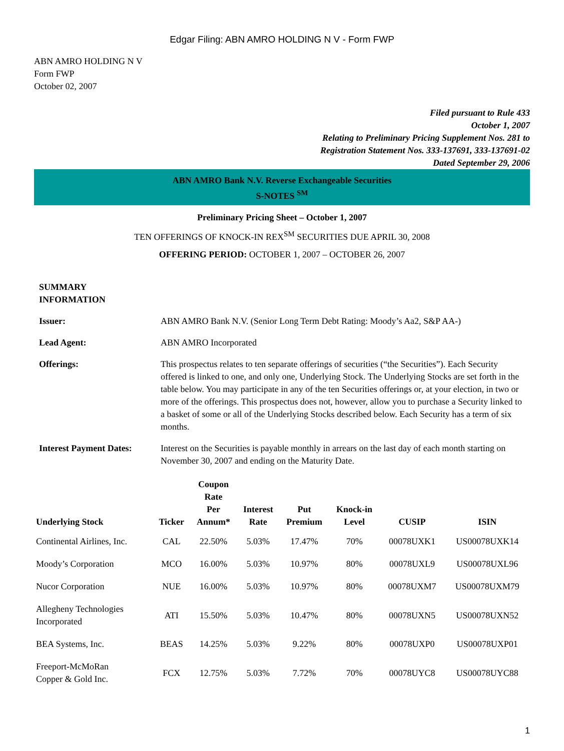Edgar Filing: ABN AMRO HOLDING N V - Form FWP
ABN AMRO HOLDING N V
Form FWP
October 02, 2007
Filed pursuant to Rule 433
October 1, 2007
Relating to Preliminary Pricing Supplement Nos. 281 to
Registration Statement Nos. 333-137691, 333-137691-02
Dated September 29, 2006
ABN AMRO Bank N.V. Reverse Exchangeable Securities
S-NOTES <sup>SM</sup>
Preliminary Pricing Sheet – October 1, 2007
TEN OFFERINGS OF KNOCK-IN REX<sup>SM</sup> SECURITIES DUE APRIL 30, 2008
OFFERING PERIOD: OCTOBER 1, 2007 – OCTOBER 26, 2007
| SUMMARY INFORMATION | |
| Issuer: | ABN AMRO Bank N.V. (Senior Long Term Debt Rating: Moody’s Aa2, S&P AA-) |
| Lead Agent: | ABN AMRO Incorporated |
| Offerings: | This prospectus relates to ten separate offerings of securities (“the Securities”). Each Security offered is linked to one, and only one, Underlying Stock. The Underlying Stocks are set forth in the table below. You may participate in any of the ten Securities offerings or, at your election, in two or more of the offerings. This prospectus does not, however, allow you to purchase a Security linked to a basket of some or all of the Underlying Stocks described below. Each Security has a term of six months. |
| Interest Payment Dates: | Interest on the Securities is payable monthly in arrears on the last day of each month starting on November 30, 2007 and ending on the Maturity Date. |
| Underlying Stock | Ticker | Coupon Rate Per Annum* | Interest Rate | Put Premium | Knock-in Level | CUSIP | ISIN |
| --- | --- | --- | --- | --- | --- | --- | --- |
| Continental Airlines, Inc. | CAL | 22.50% | 5.03% | 17.47% | 70% | 00078UXK1 | US00078UXK14 |
| Moody’s Corporation | MCO | 16.00% | 5.03% | 10.97% | 80% | 00078UXL9 | US00078UXL96 |
| Nucor Corporation | NUE | 16.00% | 5.03% | 10.97% | 80% | 00078UXM7 | US00078UXM79 |
| Allegheny Technologies Incorporated | ATI | 15.50% | 5.03% | 10.47% | 80% | 00078UXN5 | US00078UXN52 |
| BEA Systems, Inc. | BEAS | 14.25% | 5.03% | 9.22% | 80% | 00078UXP0 | US00078UXP01 |
| Freeport-McMoRan Copper & Gold Inc. | FCX | 12.75% | 5.03% | 7.72% | 70% | 00078UYC8 | US00078UYC88 |
1